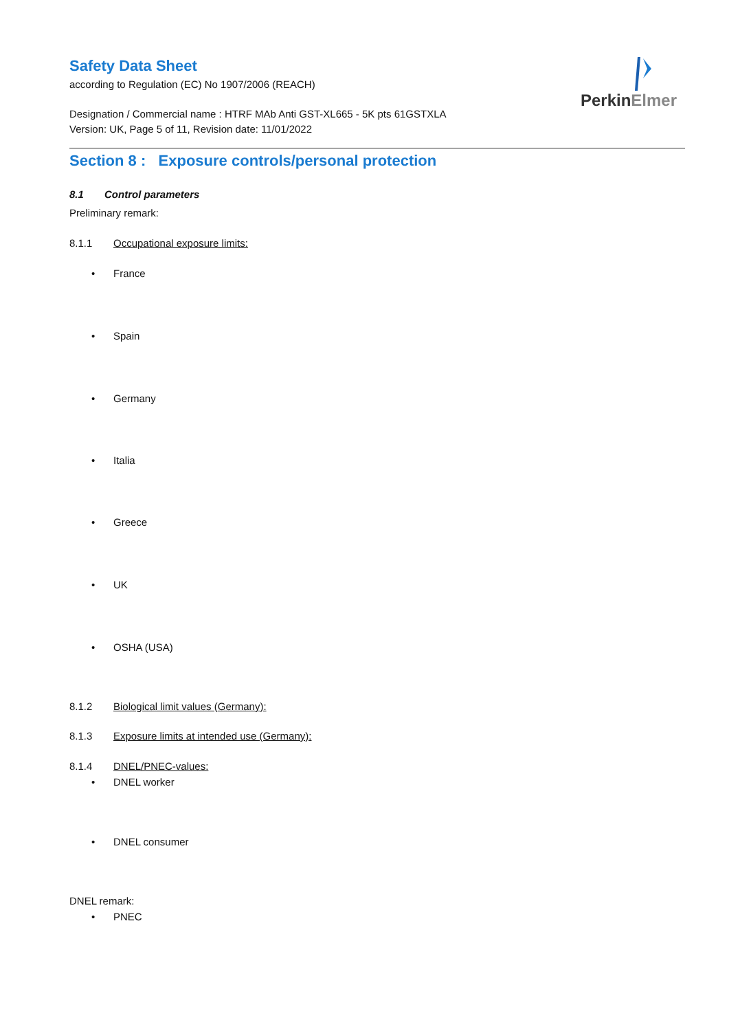Safety Data Sheet
according to Regulation (EC) No 1907/2006 (REACH)
Designation / Commercial name : HTRF MAb Anti GST-XL665 - 5K pts 61GSTXLA
Version: UK, Page 5 of 11, Revision date: 11/01/2022
PerkinElmer
Section 8 : Exposure controls/personal protection
8.1 Control parameters
Preliminary remark:
8.1.1 Occupational exposure limits:
• France
• Spain
• Germany
• Italia
• Greece
• UK
• OSHA (USA)
8.1.2 Biological limit values (Germany):
8.1.3 Exposure limits at intended use (Germany):
8.1.4 DNEL/PNEC-values:
• DNEL worker
• DNEL consumer
DNEL remark:
• PNEC